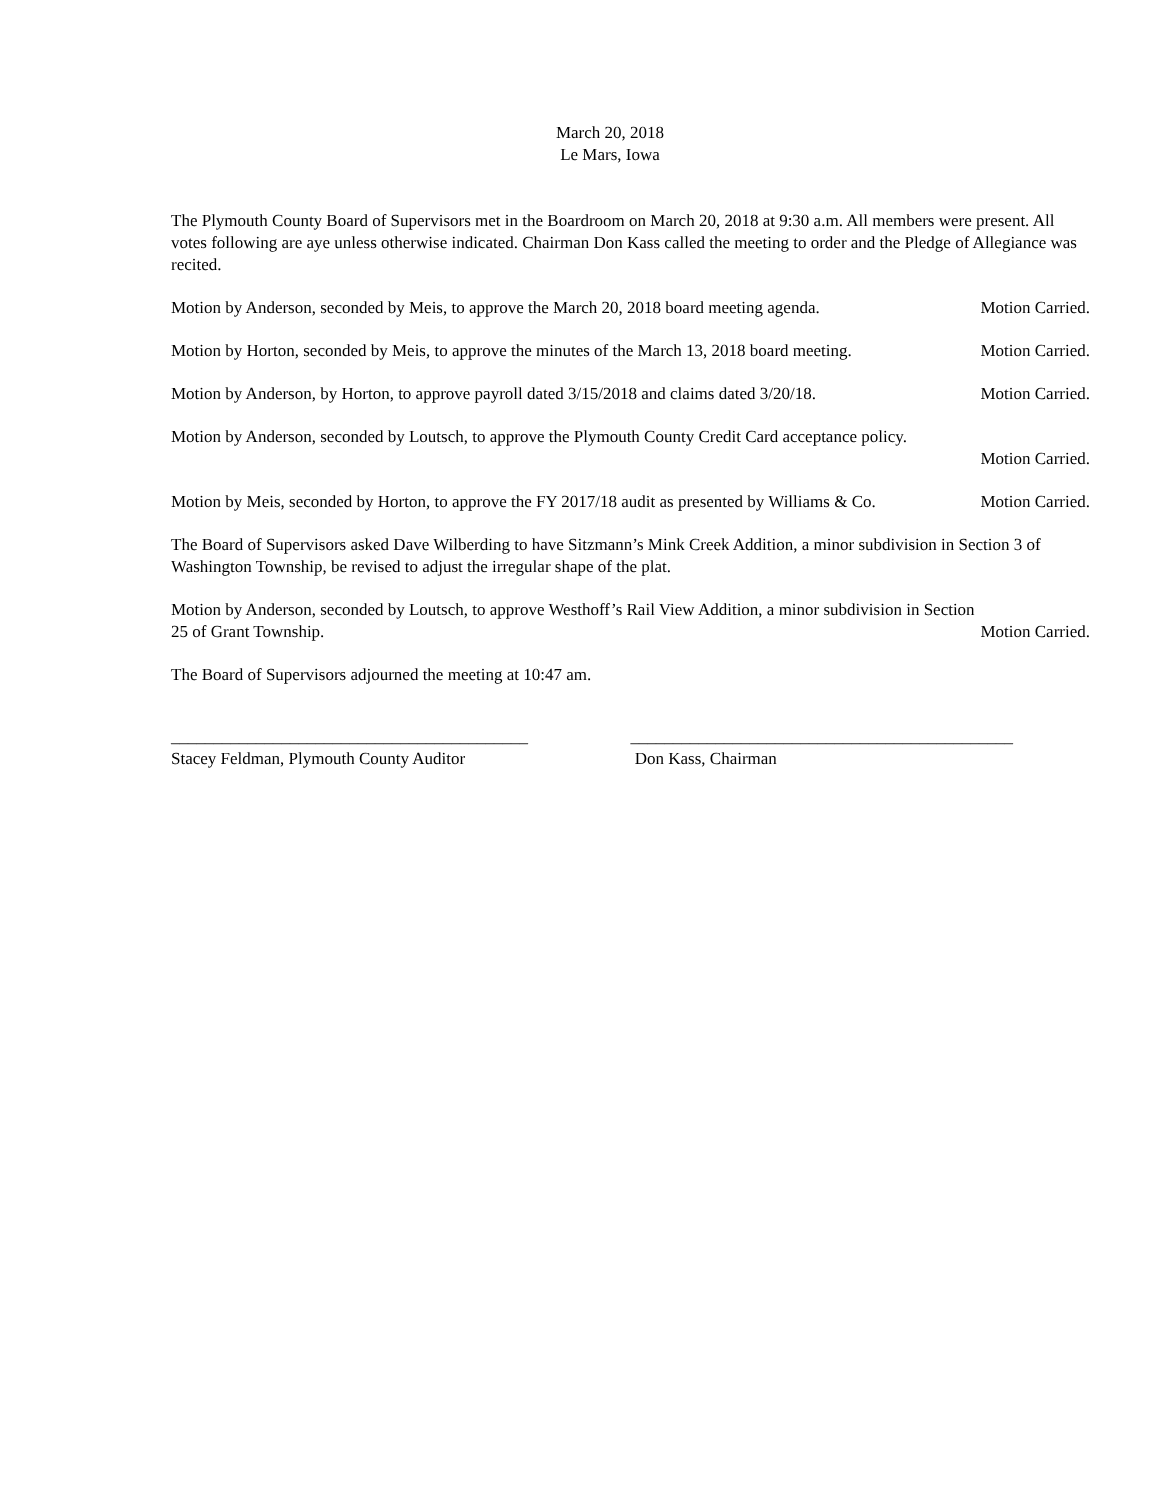March 20, 2018
Le Mars, Iowa
The Plymouth County Board of Supervisors met in the Boardroom on March 20, 2018 at 9:30 a.m. All members were present. All votes following are aye unless otherwise indicated. Chairman Don Kass called the meeting to order and the Pledge of Allegiance was recited.
Motion by Anderson, seconded by Meis, to approve the March 20, 2018 board meeting agenda. Motion Carried.
Motion by Horton, seconded by Meis, to approve the minutes of the March 13, 2018 board meeting. Motion Carried.
Motion by Anderson, by Horton, to approve payroll dated 3/15/2018 and claims dated 3/20/18. Motion Carried.
Motion by Anderson, seconded by Loutsch, to approve the Plymouth County Credit Card acceptance policy.
Motion Carried.
Motion by Meis, seconded by Horton, to approve the FY 2017/18 audit as presented by Williams & Co. Motion Carried.
The Board of Supervisors asked Dave Wilberding to have Sitzmann’s Mink Creek Addition, a minor subdivision in Section 3 of Washington Township, be revised to adjust the irregular shape of the plat.
Motion by Anderson, seconded by Loutsch, to approve Westhoff’s Rail View Addition, a minor subdivision in Section
25 of Grant Township. Motion Carried.
The Board of Supervisors adjourned the meeting at 10:47 am.
__________________________________________
Stacey Feldman, Plymouth County Auditor
_____________________________________________
Don Kass, Chairman